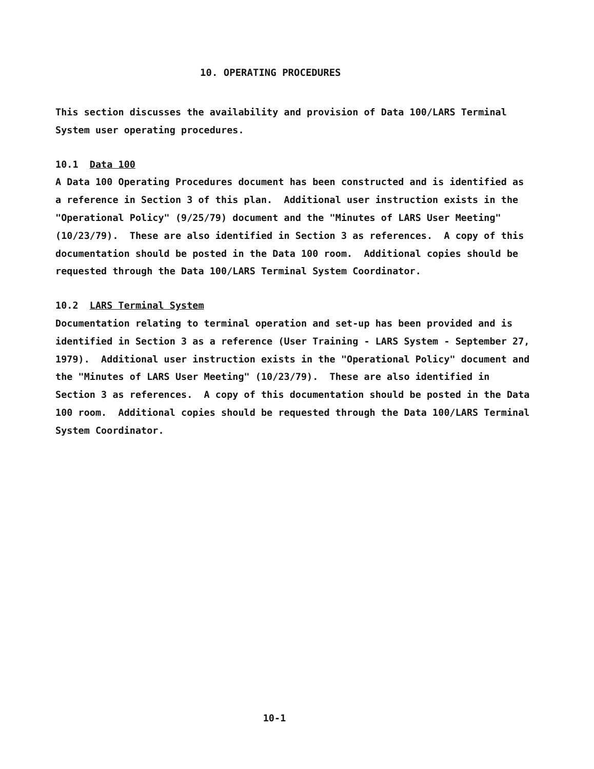10. OPERATING PROCEDURES
This section discusses the availability and provision of Data 100/LARS Terminal System user operating procedures.
10.1 Data 100
A Data 100 Operating Procedures document has been constructed and is identified as a reference in Section 3 of this plan. Additional user instruction exists in the "Operational Policy" (9/25/79) document and the "Minutes of LARS User Meeting" (10/23/79). These are also identified in Section 3 as references. A copy of this documentation should be posted in the Data 100 room. Additional copies should be requested through the Data 100/LARS Terminal System Coordinator.
10.2 LARS Terminal System
Documentation relating to terminal operation and set-up has been provided and is identified in Section 3 as a reference (User Training - LARS System - September 27, 1979). Additional user instruction exists in the "Operational Policy" document and the "Minutes of LARS User Meeting" (10/23/79). These are also identified in Section 3 as references. A copy of this documentation should be posted in the Data 100 room. Additional copies should be requested through the Data 100/LARS Terminal System Coordinator.
10-1